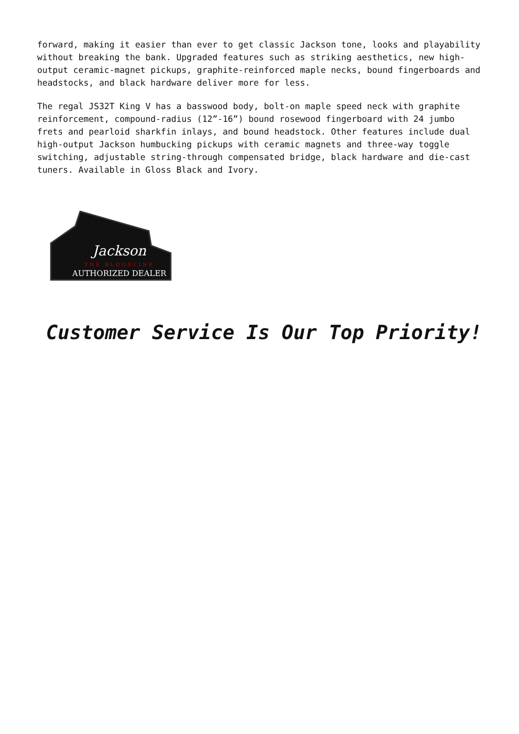forward, making it easier than ever to get classic Jackson tone, looks and playability without breaking the bank. Upgraded features such as striking aesthetics, new high-output ceramic-magnet pickups, graphite-reinforced maple necks, bound fingerboards and headstocks, and black hardware deliver more for less.
The regal JS32T King V has a basswood body, bolt-on maple speed neck with graphite reinforcement, compound-radius (12”-16”) bound rosewood fingerboard with 24 jumbo frets and pearloid sharkfin inlays, and bound headstock. Other features include dual high-output Jackson humbucking pickups with ceramic magnets and three-way toggle switching, adjustable string-through compensated bridge, black hardware and die-cast tuners. Available in Gloss Black and Ivory.
Jackson
THE BLOODLINE
AUTHORIZED DEALER
Customer Service Is Our Top Priority!